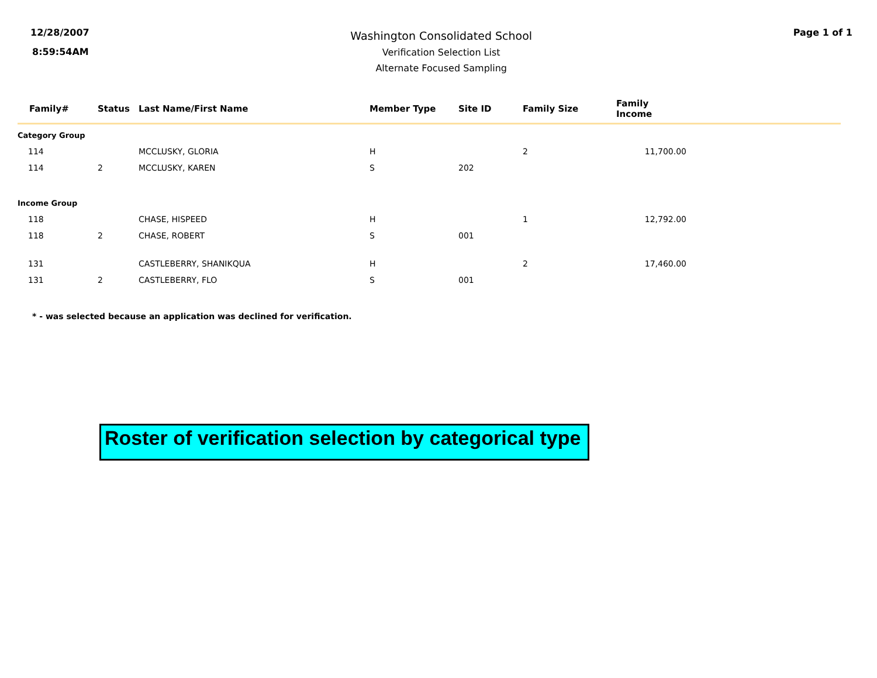12/28/2007
8:59:54AM
Washington Consolidated School
Verification Selection List
Alternate Focused Sampling
Page 1 of 1
| Family# | Status | Last Name/First Name | Member Type | Site ID | Family Size | Family Income | |
| --- | --- | --- | --- | --- | --- | --- | --- |
| Category Group | | | | | | | |
| 114 | | MCCLUSKY, GLORIA | H | | 2 | 11,700.00 | |
| 114 | 2 | MCCLUSKY, KAREN | S | 202 | | | |
| Income Group | | | | | | | |
| 118 | | CHASE, HISPEED | H | | 1 | 12,792.00 | |
| 118 | 2 | CHASE, ROBERT | S | 001 | | | |
| 131 | | CASTLEBERRY, SHANIKQUA | H | | 2 | 17,460.00 | |
| 131 | 2 | CASTLEBERRY, FLO | S | 001 | | | |
* - was selected because an application was declined for verification.
Roster of verification selection by categorical type